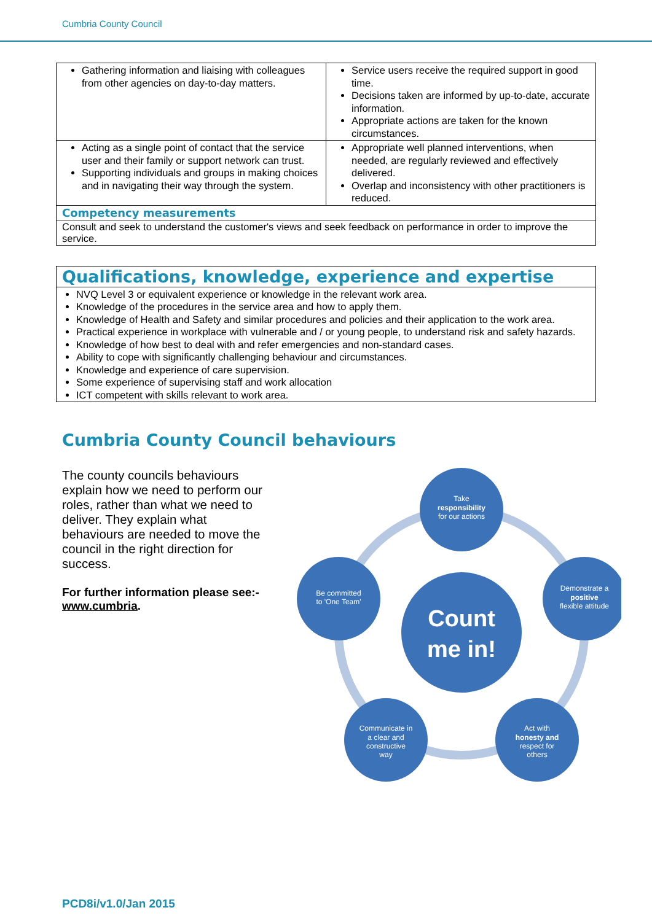Cumbria County Council
| Gathering information and liaising with colleagues from other agencies on day-to-day matters. | Service users receive the required support in good time. Decisions taken are informed by up-to-date, accurate information. Appropriate actions are taken for the known circumstances. |
| Acting as a single point of contact that the service user and their family or support network can trust. Supporting individuals and groups in making choices and in navigating their way through the system. | Appropriate well planned interventions, when needed, are regularly reviewed and effectively delivered. Overlap and inconsistency with other practitioners is reduced. |
| Competency measurements | |
| Consult and seek to understand the customer's views and seek feedback on performance in order to improve the service. | |
| Qualifications, knowledge, experience and expertise |
| NVQ Level 3 or equivalent experience or knowledge in the relevant work area. Knowledge of the procedures in the service area and how to apply them. Knowledge of Health and Safety and similar procedures and policies and their application to the work area. Practical experience in workplace with vulnerable and / or young people, to understand risk and safety hazards. Knowledge of how best to deal with and refer emergencies and non-standard cases. Ability to cope with significantly challenging behaviour and circumstances. Knowledge and experience of care supervision. Some experience of supervising staff and work allocation ICT competent with skills relevant to work area. |
Cumbria County Council behaviours
The county councils behaviours explain how we need to perform our roles, rather than what we need to deliver. They explain what behaviours are needed to move the council in the right direction for success.
For further information please see:-
www.cumbria.
Count
me in!
Take
responsibility
for our actions
Demonstrate a
positive
flexible attitude
Be committed
to 'One Team'
Communicate in
a clear and
constructive
way
Act with
honesty and
respect for
others
PCD8i/v1.0/Jan 2015